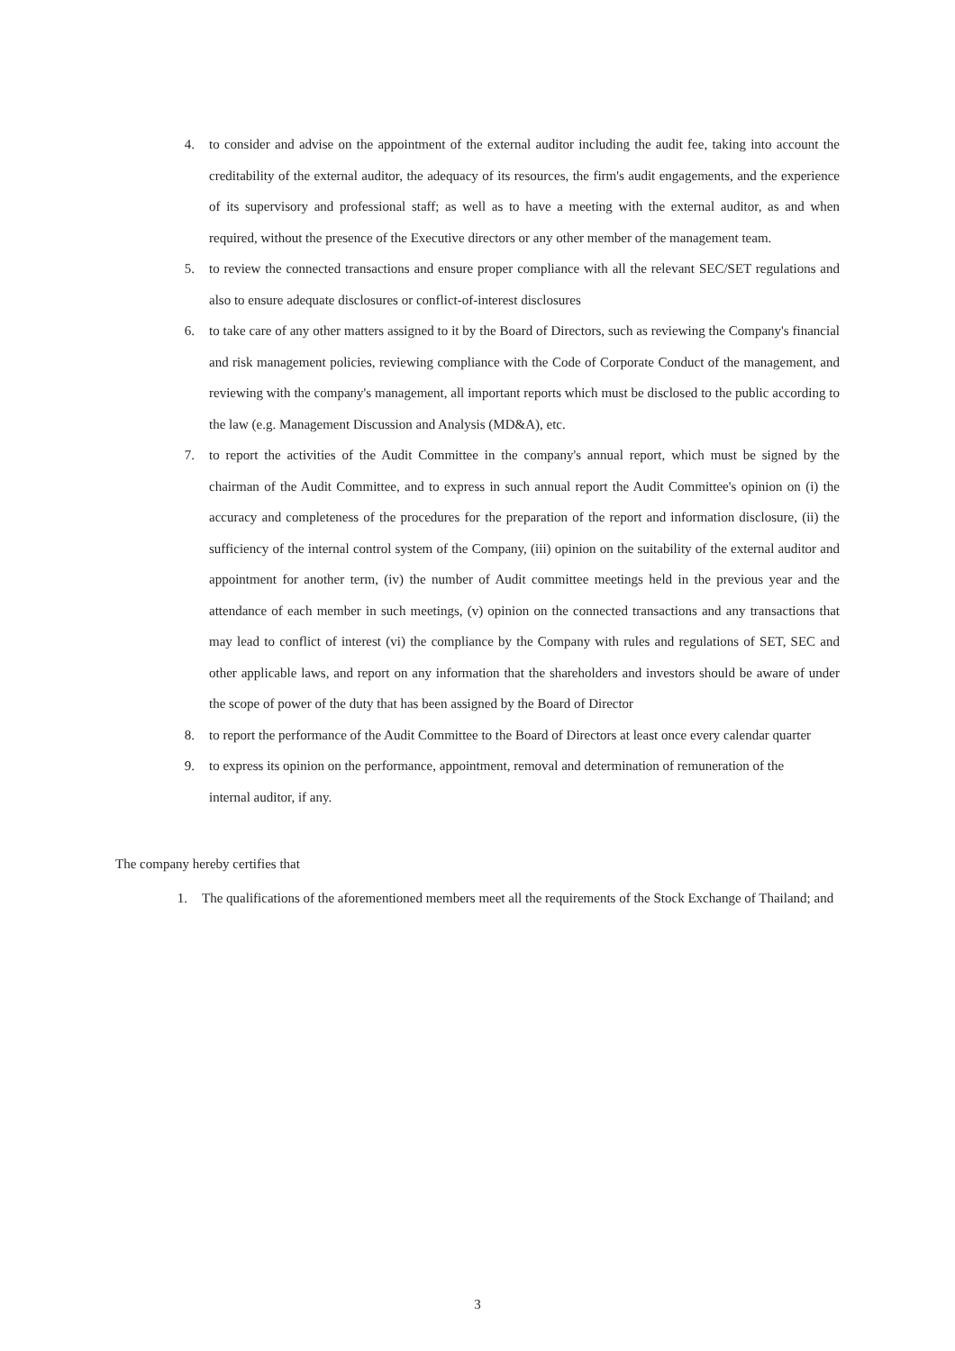4. to consider and advise on the appointment of the external auditor including the audit fee, taking into account the creditability of the external auditor, the adequacy of its resources, the firm's audit engagements, and the experience of its supervisory and professional staff; as well as to have a meeting with the external auditor, as and when required, without the presence of the Executive directors or any other member of the management team.
5. to review the connected transactions and ensure proper compliance with all the relevant SEC/SET regulations and also to ensure adequate disclosures or conflict-of-interest disclosures
6. to take care of any other matters assigned to it by the Board of Directors, such as reviewing the Company's financial and risk management policies, reviewing compliance with the Code of Corporate Conduct of the management, and reviewing with the company's management, all important reports which must be disclosed to the public according to the law (e.g. Management Discussion and Analysis (MD&A), etc.
7. to report the activities of the Audit Committee in the company's annual report, which must be signed by the chairman of the Audit Committee, and to express in such annual report the Audit Committee's opinion on (i) the accuracy and completeness of the procedures for the preparation of the report and information disclosure, (ii) the sufficiency of the internal control system of the Company, (iii) opinion on the suitability of the external auditor and appointment for another term, (iv) the number of Audit committee meetings held in the previous year and the attendance of each member in such meetings, (v) opinion on the connected transactions and any transactions that may lead to conflict of interest (vi) the compliance by the Company with rules and regulations of SET, SEC and other applicable laws, and report on any information that the shareholders and investors should be aware of under the scope of power of the duty that has been assigned by the Board of Director
8. to report the performance of the Audit Committee to the Board of Directors at least once every calendar quarter
9. to express its opinion on the performance, appointment, removal and determination of remuneration of the internal auditor, if any.
The company hereby certifies that
1. The qualifications of the aforementioned members meet all the requirements of the Stock Exchange of Thailand; and
3